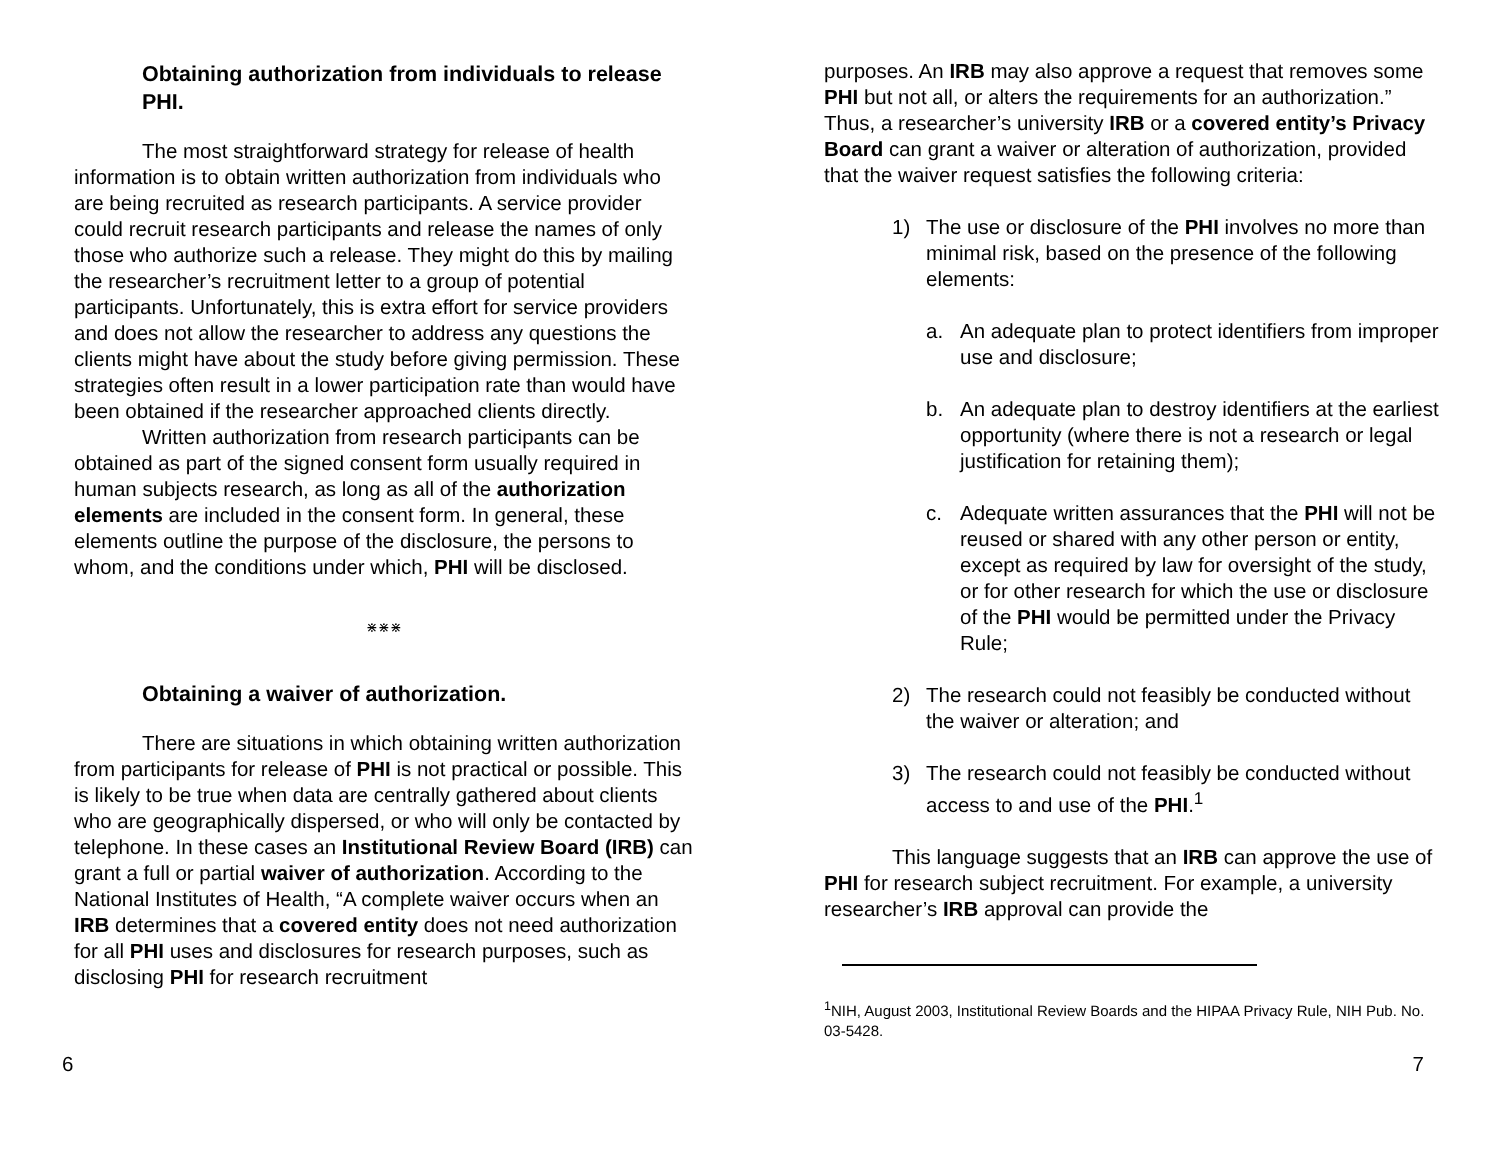Obtaining authorization from individuals to release PHI.
The most straightforward strategy for release of health information is to obtain written authorization from individuals who are being recruited as research participants. A service provider could recruit research participants and release the names of only those who authorize such a release. They might do this by mailing the researcher’s recruitment letter to a group of potential participants. Unfortunately, this is extra effort for service providers and does not allow the researcher to address any questions the clients might have about the study before giving permission. These strategies often result in a lower participation rate than would have been obtained if the researcher approached clients directly.
Written authorization from research participants can be obtained as part of the signed consent form usually required in human subjects research, as long as all of the authorization elements are included in the consent form. In general, these elements outline the purpose of the disclosure, the persons to whom, and the conditions under which, PHI will be disclosed.
⋇⋇⋇
Obtaining a waiver of authorization.
There are situations in which obtaining written authorization from participants for release of PHI is not practical or possible. This is likely to be true when data are centrally gathered about clients who are geographically dispersed, or who will only be contacted by telephone. In these cases an Institutional Review Board (IRB) can grant a full or partial waiver of authorization. According to the National Institutes of Health, “A complete waiver occurs when an IRB determines that a covered entity does not need authorization for all PHI uses and disclosures for research purposes, such as disclosing PHI for research recruitment
purposes. An IRB may also approve a request that removes some PHI but not all, or alters the requirements for an authorization.” Thus, a researcher’s university IRB or a covered entity’s Privacy Board can grant a waiver or alteration of authorization, provided that the waiver request satisfies the following criteria:
1) The use or disclosure of the PHI involves no more than minimal risk, based on the presence of the following elements:
a. An adequate plan to protect identifiers from improper use and disclosure;
b. An adequate plan to destroy identifiers at the earliest opportunity (where there is not a research or legal justification for retaining them);
c. Adequate written assurances that the PHI will not be reused or shared with any other person or entity, except as required by law for oversight of the study, or for other research for which the use or disclosure of the PHI would be permitted under the Privacy Rule;
2) The research could not feasibly be conducted without the waiver or alteration; and
3) The research could not feasibly be conducted without access to and use of the PHI.<sup>1</sup>
This language suggests that an IRB can approve the use of PHI for research subject recruitment. For example, a university researcher’s IRB approval can provide the
<sup>1</sup> NIH, August 2003, Institutional Review Boards and the HIPAA Privacy Rule, NIH Pub. No. 03-5428.
6 7